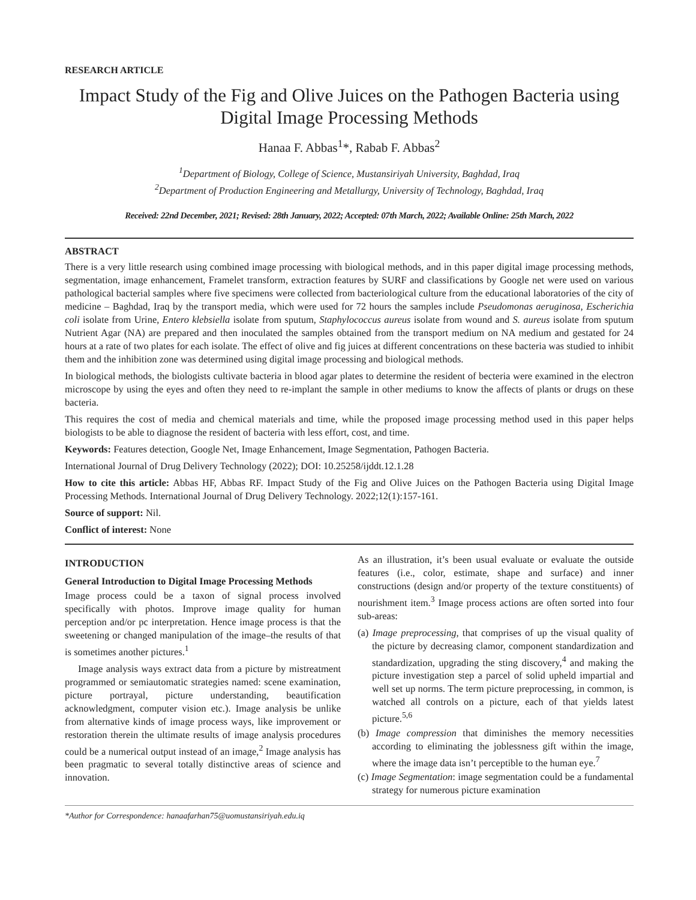RESEARCH ARTICLE
Impact Study of the Fig and Olive Juices on the Pathogen Bacteria using Digital Image Processing Methods
Hanaa F. Abbas<sup>1</sup>*, Rabab F. Abbas<sup>2</sup>
<sup>1</sup> Department of Biology, College of Science, Mustansiriyah University, Baghdad, Iraq
<sup>2</sup> Department of Production Engineering and Metallurgy, University of Technology, Baghdad, Iraq
Received: 22nd December, 2021; Revised: 28th January, 2022; Accepted: 07th March, 2022; Available Online: 25th March, 2022
ABSTRACT
There is a very little research using combined image processing with biological methods, and in this paper digital image processing methods, segmentation, image enhancement, Framelet transform, extraction features by SURF and classifications by Google net were used on various pathological bacterial samples where five specimens were collected from bacteriological culture from the educational laboratories of the city of medicine – Baghdad, Iraq by the transport media, which were used for 72 hours the samples include Pseudomonas aeruginosa, Escherichia coli isolate from Urine, Entero klebsiella isolate from sputum, Staphylococcus aureus isolate from wound and S. aureus isolate from sputum Nutrient Agar (NA) are prepared and then inoculated the samples obtained from the transport medium on NA medium and gestated for 24 hours at a rate of two plates for each isolate. The effect of olive and fig juices at different concentrations on these bacteria was studied to inhibit them and the inhibition zone was determined using digital image processing and biological methods.
In biological methods, the biologists cultivate bacteria in blood agar plates to determine the resident of becteria were examined in the electron microscope by using the eyes and often they need to re-implant the sample in other mediums to know the affects of plants or drugs on these bacteria.
This requires the cost of media and chemical materials and time, while the proposed image processing method used in this paper helps biologists to be able to diagnose the resident of bacteria with less effort, cost, and time.
Keywords: Features detection, Google Net, Image Enhancement, Image Segmentation, Pathogen Bacteria.
International Journal of Drug Delivery Technology (2022); DOI: 10.25258/ijddt.12.1.28
How to cite this article: Abbas HF, Abbas RF. Impact Study of the Fig and Olive Juices on the Pathogen Bacteria using Digital Image Processing Methods. International Journal of Drug Delivery Technology. 2022;12(1):157-161.
Source of support: Nil.
Conflict of interest: None
INTRODUCTION
General Introduction to Digital Image Processing Methods
Image process could be a taxon of signal process involved specifically with photos. Improve image quality for human perception and/or pc interpretation. Hence image process is that the sweetening or changed manipulation of the image–the results of that is sometimes another pictures.<sup>1</sup>
Image analysis ways extract data from a picture by mistreatment programmed or semiautomatic strategies named: scene examination, picture portrayal, picture understanding, beautification acknowledgment, computer vision etc.). Image analysis be unlike from alternative kinds of image process ways, like improvement or restoration therein the ultimate results of image analysis procedures could be a numerical output instead of an image,<sup>2</sup> Image analysis has been pragmatic to several totally distinctive areas of science and innovation.
As an illustration, it’s been usual evaluate or evaluate the outside features (i.e., color, estimate, shape and surface) and inner constructions (design and/or property of the texture constituents) of nourishment item.<sup>3</sup> Image process actions are often sorted into four sub-areas:
(a) Image preprocessing, that comprises of up the visual quality of the picture by decreasing clamor, component standardization and standardization, upgrading the sting discovery,<sup>4</sup> and making the picture investigation step a parcel of solid upheld impartial and well set up norms. The term picture preprocessing, in common, is watched all controls on a picture, each of that yields latest picture.<sup>5,6</sup>
(b) Image compression that diminishes the memory necessities according to eliminating the joblessness gift within the image, where the image data isn’t perceptible to the human eye.<sup>7</sup>
(c) Image Segmentation: image segmentation could be a fundamental strategy for numerous picture examination
*Author for Correspondence: hanaafarhan75@uomustansiriyah.edu.iq